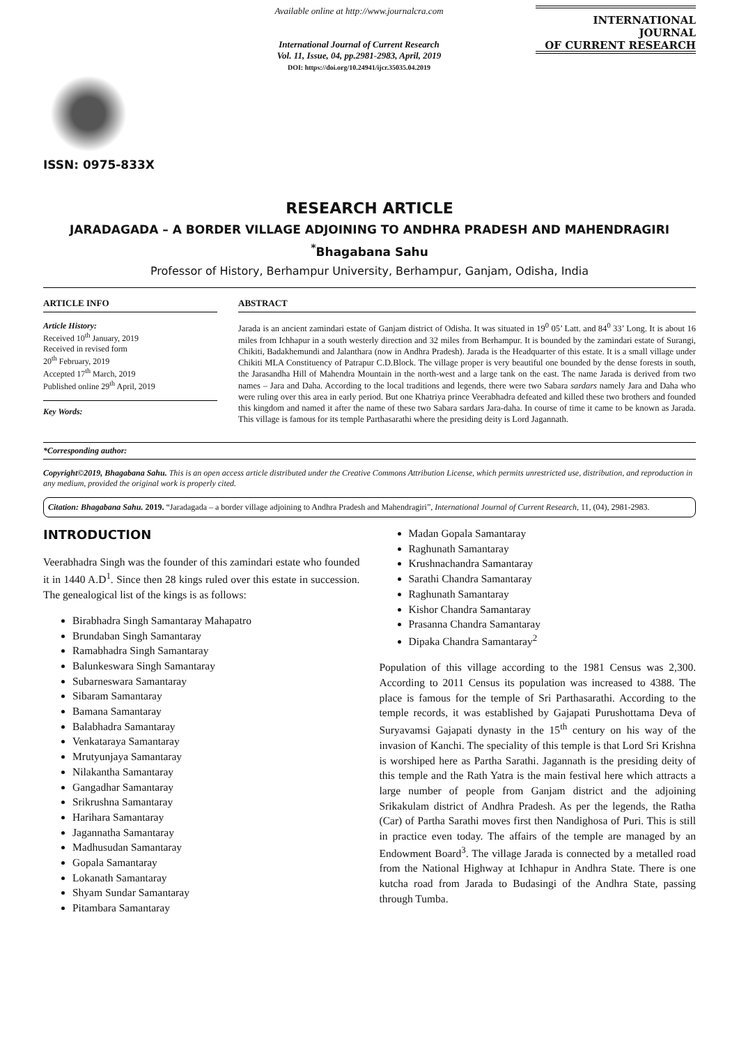ISSN: 0975-833X
Available online at http://www.journalcra.com
International Journal of Current Research
Vol. 11, Issue, 04, pp.2981-2983, April, 2019
DOI: https://doi.org/10.24941/ijcr.35035.04.2019
INTERNATIONAL JOURNAL
OF CURRENT RESEARCH
RESEARCH ARTICLE
JARADAGADA – A BORDER VILLAGE ADJOINING TO ANDHRA PRADESH AND MAHENDRAGIRI
<sup>*</sup> Bhagabana Sahu
Professor of History, Berhampur University, Berhampur, Ganjam, Odisha, India
ARTICLE INFO
Article History:
Received 10<sup>th</sup> January, 2019
Received in revised form
20<sup>th</sup> February, 2019
Accepted 17<sup>th</sup> March, 2019
Published online 29<sup>th</sup> April, 2019
Key Words:
ABSTRACT
Jarada is an ancient zamindari estate of Ganjam district of Odisha. It was situated in 19<sup>0</sup> 05’ Latt. and 84<sup>0</sup> 33’ Long. It is about 16 miles from Ichhapur in a south westerly direction and 32 miles from Berhampur. It is bounded by the zamindari estate of Surangi, Chikiti, Badakhemundi and Jalanthara (now in Andhra Pradesh). Jarada is the Headquarter of this estate. It is a small village under Chikiti MLA Constituency of Patrapur C.D.Block. The village proper is very beautiful one bounded by the dense forests in south, the Jarasandha Hill of Mahendra Mountain in the north-west and a large tank on the east. The name Jarada is derived from two names – Jara and Daha. According to the local traditions and legends, there were two Sabara sardars namely Jara and Daha who were ruling over this area in early period. But one Khatriya prince Veerabhadra defeated and killed these two brothers and founded this kingdom and named it after the name of these two Sabara sardars Jara-daha. In course of time it came to be known as Jarada. This village is famous for its temple Parthasarathi where the presiding deity is Lord Jagannath.
*Corresponding author:
Copyright©2019, Bhagabana Sahu. This is an open access article distributed under the Creative Commons Attribution License, which permits unrestricted use, distribution, and reproduction in any medium, provided the original work is properly cited.
Citation: Bhagabana Sahu. 2019. “Jaradagada – a border village adjoining to Andhra Pradesh and Mahendragiri”, International Journal of Current Research, 11, (04), 2981-2983.
INTRODUCTION
Veerabhadra Singh was the founder of this zamindari estate who founded it in 1440 A.D<sup>1</sup>. Since then 28 kings ruled over this estate in succession. The genealogical list of the kings is as follows:
Birabhadra Singh Samantaray Mahapatro
Brundaban Singh Samantaray
Ramabhadra Singh Samantaray
Balunkeswara Singh Samantaray
Subarneswara Samantaray
Sibaram Samantaray
Bamana Samantaray
Balabhadra Samantaray
Venkataraya Samantaray
Mrutyunjaya Samantaray
Nilakantha Samantaray
Gangadhar Samantaray
Srikrushna Samantaray
Harihara Samantaray
Jagannatha Samantaray
Madhusudan Samantaray
Gopala Samantaray
Lokanath Samantaray
Shyam Sundar Samantaray
Pitambara Samantaray
Madan Gopala Samantaray
Raghunath Samantaray
Krushnachandra Samantaray
Sarathi Chandra Samantaray
Raghunath Samantaray
Kishor Chandra Samantaray
Prasanna Chandra Samantaray
Dipaka Chandra Samantaray<sup>2</sup>
Population of this village according to the 1981 Census was 2,300. According to 2011 Census its population was increased to 4388. The place is famous for the temple of Sri Parthasarathi. According to the temple records, it was established by Gajapati Purushottama Deva of Suryavamsi Gajapati dynasty in the 15<sup>th</sup> century on his way of the invasion of Kanchi. The speciality of this temple is that Lord Sri Krishna is worshiped here as Partha Sarathi. Jagannath is the presiding deity of this temple and the Rath Yatra is the main festival here which attracts a large number of people from Ganjam district and the adjoining Srikakulam district of Andhra Pradesh. As per the legends, the Ratha (Car) of Partha Sarathi moves first then Nandighosa of Puri. This is still in practice even today. The affairs of the temple are managed by an Endowment Board<sup>3</sup>. The village Jarada is connected by a metalled road from the National Highway at Ichhapur in Andhra State. There is one kutcha road from Jarada to Budasingi of the Andhra State, passing through Tumba.